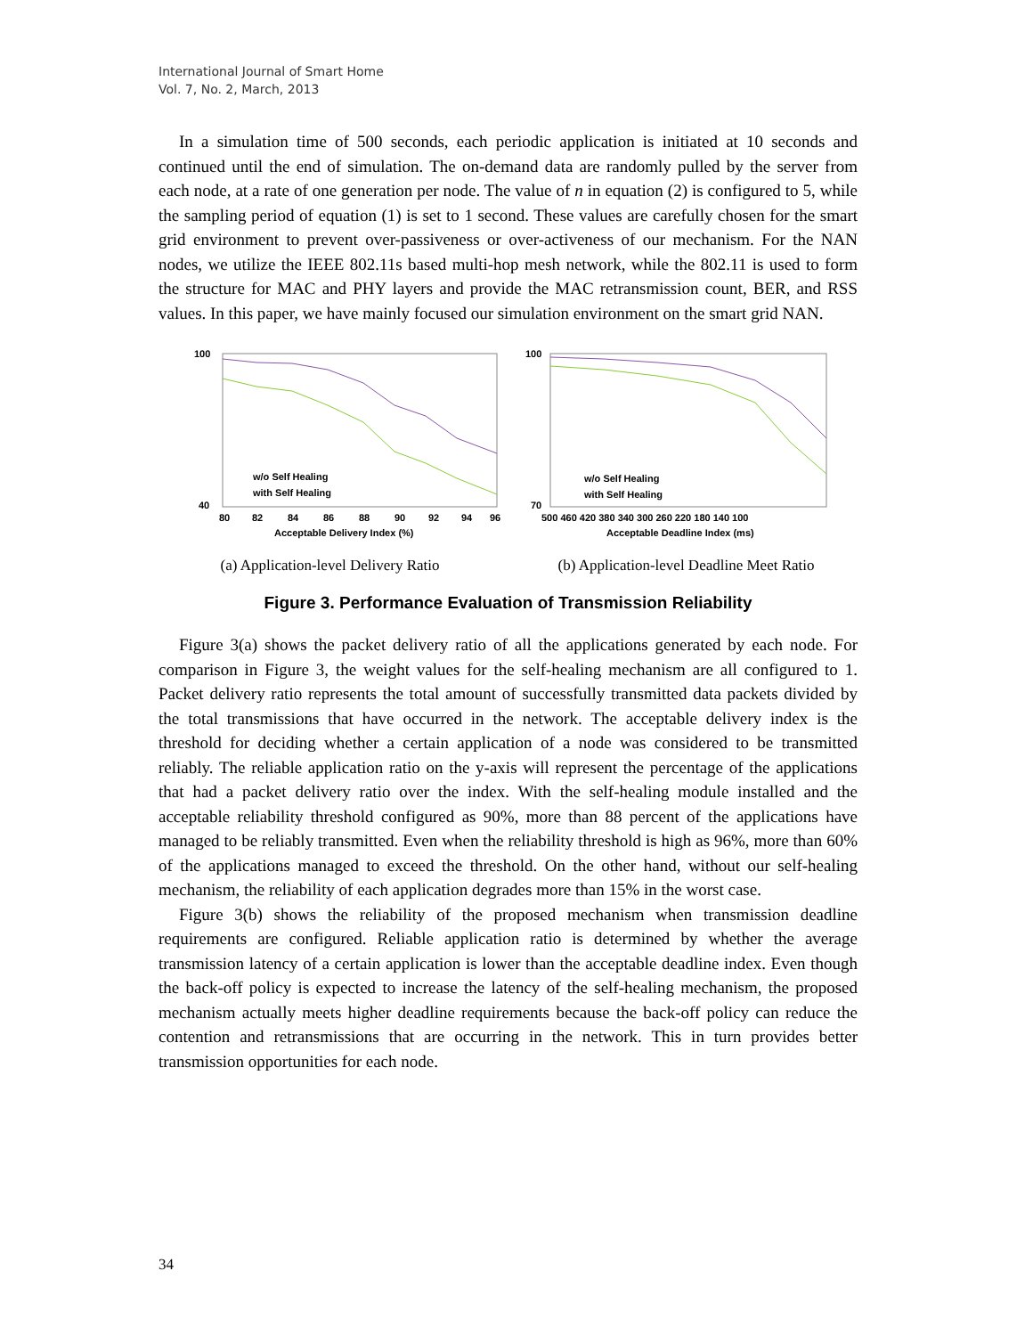International Journal of Smart Home
Vol. 7, No. 2, March, 2013
In a simulation time of 500 seconds, each periodic application is initiated at 10 seconds and continued until the end of simulation. The on-demand data are randomly pulled by the server from each node, at a rate of one generation per node. The value of n in equation (2) is configured to 5, while the sampling period of equation (1) is set to 1 second. These values are carefully chosen for the smart grid environment to prevent over-passiveness or over-activeness of our mechanism. For the NAN nodes, we utilize the IEEE 802.11s based multi-hop mesh network, while the 802.11 is used to form the structure for MAC and PHY layers and provide the MAC retransmission count, BER, and RSS values. In this paper, we have mainly focused our simulation environment on the smart grid NAN.
100
40
80
82
84
86
88
90
92
94
96
Acceptable Delivery Index (%)
w/o Self Healing
with Self Healing
(a) Application-level Delivery Ratio
100
70
500 460 420 380 340 300 260 220 180 140 100
Acceptable Deadline Index (ms)
w/o Self Healing
with Self Healing
(b) Application-level Deadline Meet Ratio
Figure 3. Performance Evaluation of Transmission Reliability
Figure 3(a) shows the packet delivery ratio of all the applications generated by each node. For comparison in Figure 3, the weight values for the self-healing mechanism are all configured to 1. Packet delivery ratio represents the total amount of successfully transmitted data packets divided by the total transmissions that have occurred in the network. The acceptable delivery index is the threshold for deciding whether a certain application of a node was considered to be transmitted reliably. The reliable application ratio on the y-axis will represent the percentage of the applications that had a packet delivery ratio over the index. With the self-healing module installed and the acceptable reliability threshold configured as 90%, more than 88 percent of the applications have managed to be reliably transmitted. Even when the reliability threshold is high as 96%, more than 60% of the applications managed to exceed the threshold. On the other hand, without our self-healing mechanism, the reliability of each application degrades more than 15% in the worst case.
Figure 3(b) shows the reliability of the proposed mechanism when transmission deadline requirements are configured. Reliable application ratio is determined by whether the average transmission latency of a certain application is lower than the acceptable deadline index. Even though the back-off policy is expected to increase the latency of the self-healing mechanism, the proposed mechanism actually meets higher deadline requirements because the back-off policy can reduce the contention and retransmissions that are occurring in the network. This in turn provides better transmission opportunities for each node.
34